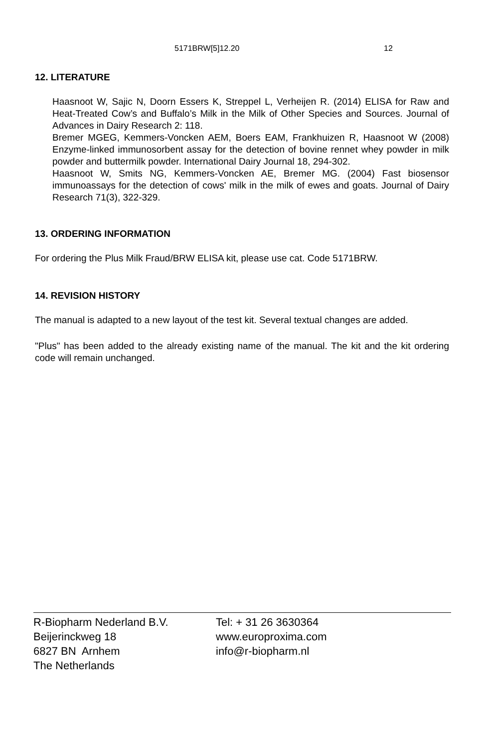5171BRW[5]12.20 12
12. LITERATURE
Haasnoot W, Sajic N, Doorn Essers K, Streppel L, Verheijen R. (2014) ELISA for Raw and Heat-Treated Cow’s and Buffalo’s Milk in the Milk of Other Species and Sources. Journal of Advances in Dairy Research 2: 118.
Bremer MGEG, Kemmers-Voncken AEM, Boers EAM, Frankhuizen R, Haasnoot W (2008) Enzyme-linked immunosorbent assay for the detection of bovine rennet whey powder in milk powder and buttermilk powder. International Dairy Journal 18, 294-302.
Haasnoot W, Smits NG, Kemmers-Voncken AE, Bremer MG. (2004) Fast biosensor immunoassays for the detection of cows' milk in the milk of ewes and goats. Journal of Dairy Research 71(3), 322-329.
13. ORDERING INFORMATION
For ordering the Plus Milk Fraud/BRW ELISA kit, please use cat. Code 5171BRW.
14. REVISION HISTORY
The manual is adapted to a new layout of the test kit. Several textual changes are added.
"Plus" has been added to the already existing name of the manual. The kit and the kit ordering code will remain unchanged.
R-Biopharm Nederland B.V.
Beijerinckweg 18
6827 BN Arnhem
The Netherlands
Tel: + 31 26 3630364
www.europroxima.com
info@r-biopharm.nl